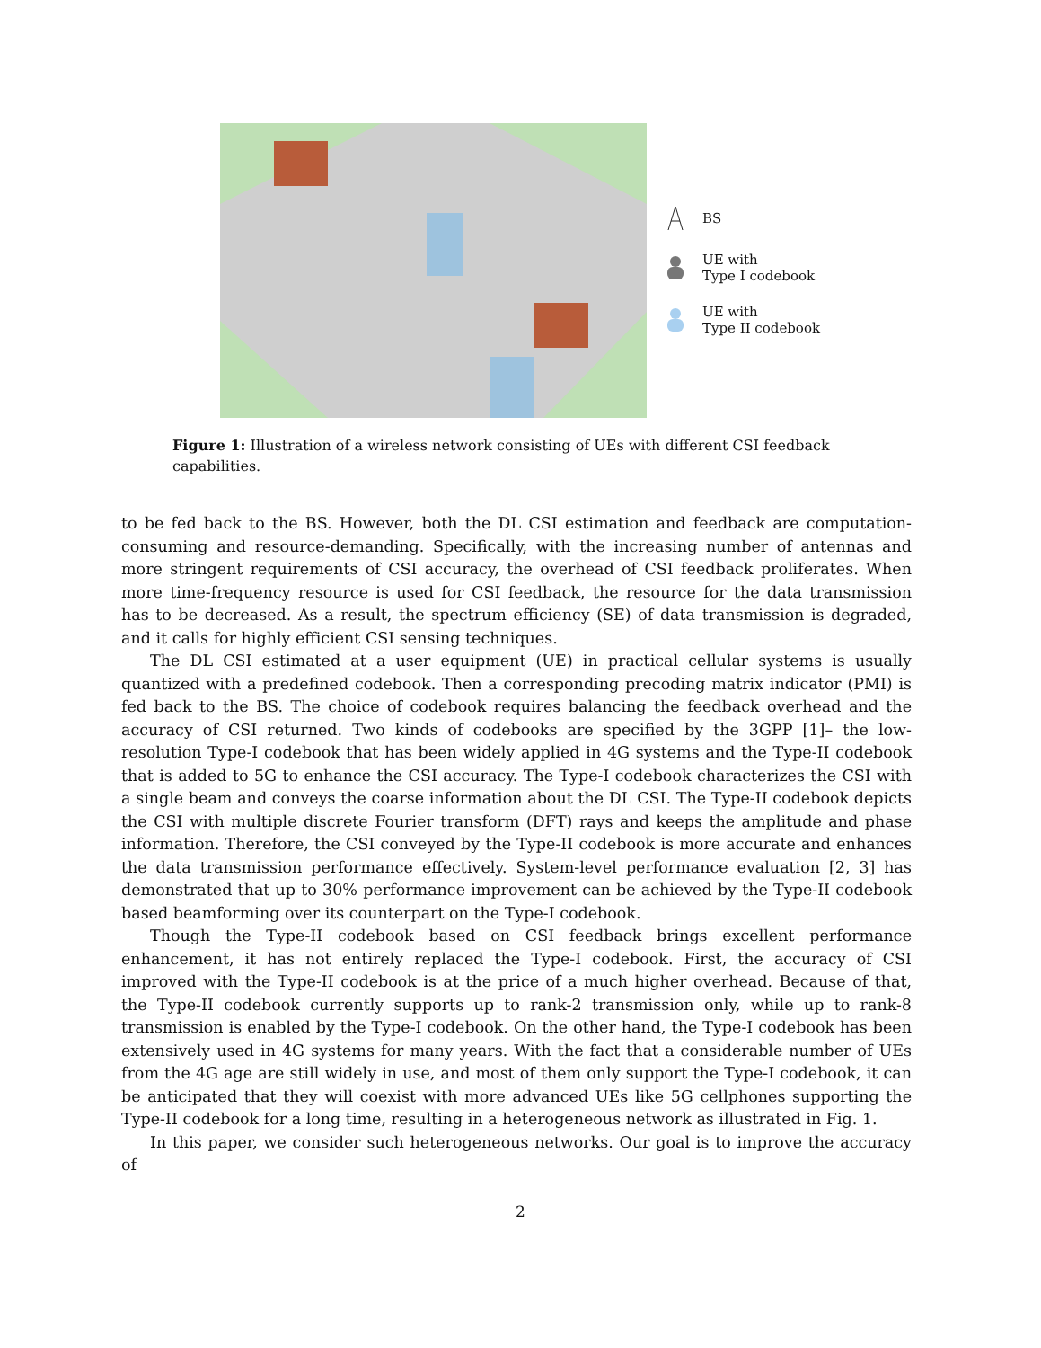BS
UE with
Type I codebook
UE with
Type II codebook
Figure 1: Illustration of a wireless network consisting of UEs with different CSI feedback capabilities.
to be fed back to the BS. However, both the DL CSI estimation and feedback are computation-consuming and resource-demanding. Specifically, with the increasing number of antennas and more stringent requirements of CSI accuracy, the overhead of CSI feedback proliferates. When more time-frequency resource is used for CSI feedback, the resource for the data transmission has to be decreased. As a result, the spectrum efficiency (SE) of data transmission is degraded, and it calls for highly efficient CSI sensing techniques.
The DL CSI estimated at a user equipment (UE) in practical cellular systems is usually quantized with a predefined codebook. Then a corresponding precoding matrix indicator (PMI) is fed back to the BS. The choice of codebook requires balancing the feedback overhead and the accuracy of CSI returned. Two kinds of codebooks are specified by the 3GPP [1]– the low-resolution Type-I codebook that has been widely applied in 4G systems and the Type-II codebook that is added to 5G to enhance the CSI accuracy. The Type-I codebook characterizes the CSI with a single beam and conveys the coarse information about the DL CSI. The Type-II codebook depicts the CSI with multiple discrete Fourier transform (DFT) rays and keeps the amplitude and phase information. Therefore, the CSI conveyed by the Type-II codebook is more accurate and enhances the data transmission performance effectively. System-level performance evaluation [2, 3] has demonstrated that up to 30% performance improvement can be achieved by the Type-II codebook based beamforming over its counterpart on the Type-I codebook.
Though the Type-II codebook based on CSI feedback brings excellent performance enhancement, it has not entirely replaced the Type-I codebook. First, the accuracy of CSI improved with the Type-II codebook is at the price of a much higher overhead. Because of that, the Type-II codebook currently supports up to rank-2 transmission only, while up to rank-8 transmission is enabled by the Type-I codebook. On the other hand, the Type-I codebook has been extensively used in 4G systems for many years. With the fact that a considerable number of UEs from the 4G age are still widely in use, and most of them only support the Type-I codebook, it can be anticipated that they will coexist with more advanced UEs like 5G cellphones supporting the Type-II codebook for a long time, resulting in a heterogeneous network as illustrated in Fig. 1.
In this paper, we consider such heterogeneous networks. Our goal is to improve the accuracy of
2